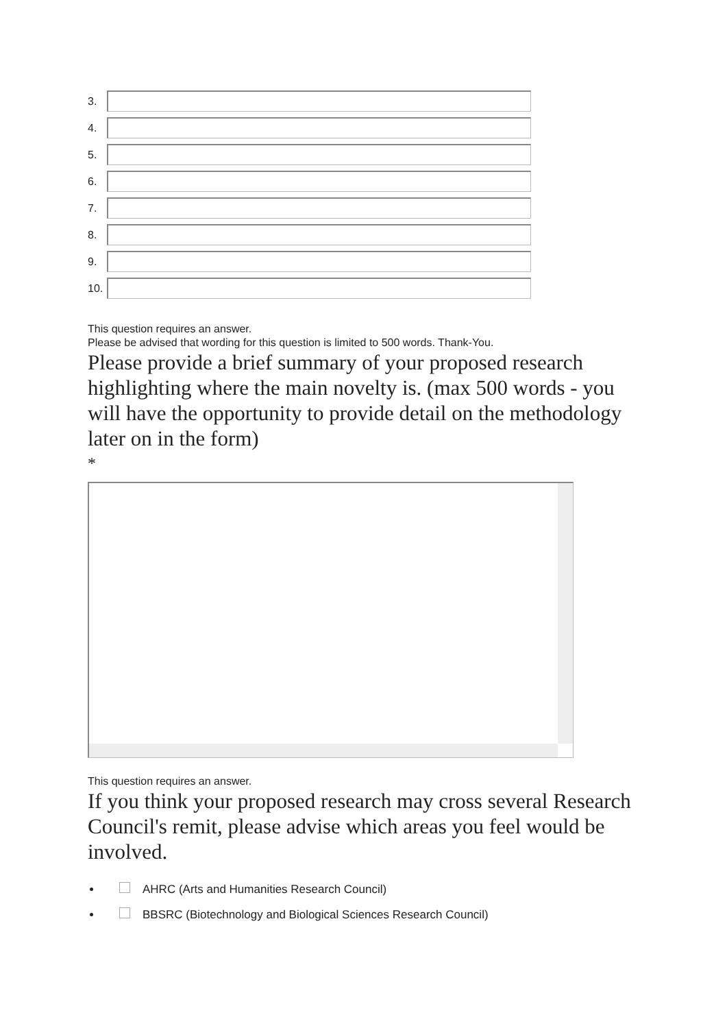3.
4.
5.
6.
7.
8.
9.
10.
This question requires an answer.
Please be advised that wording for this question is limited to 500 words. Thank-You.
Please provide a brief summary of your proposed research highlighting where the main novelty is. (max 500 words - you will have the opportunity to provide detail on the methodology later on in the form)
*
This question requires an answer.
If you think your proposed research may cross several Research Council's remit, please advise which areas you feel would be involved.
AHRC (Arts and Humanities Research Council)
BBSRC (Biotechnology and Biological Sciences Research Council)